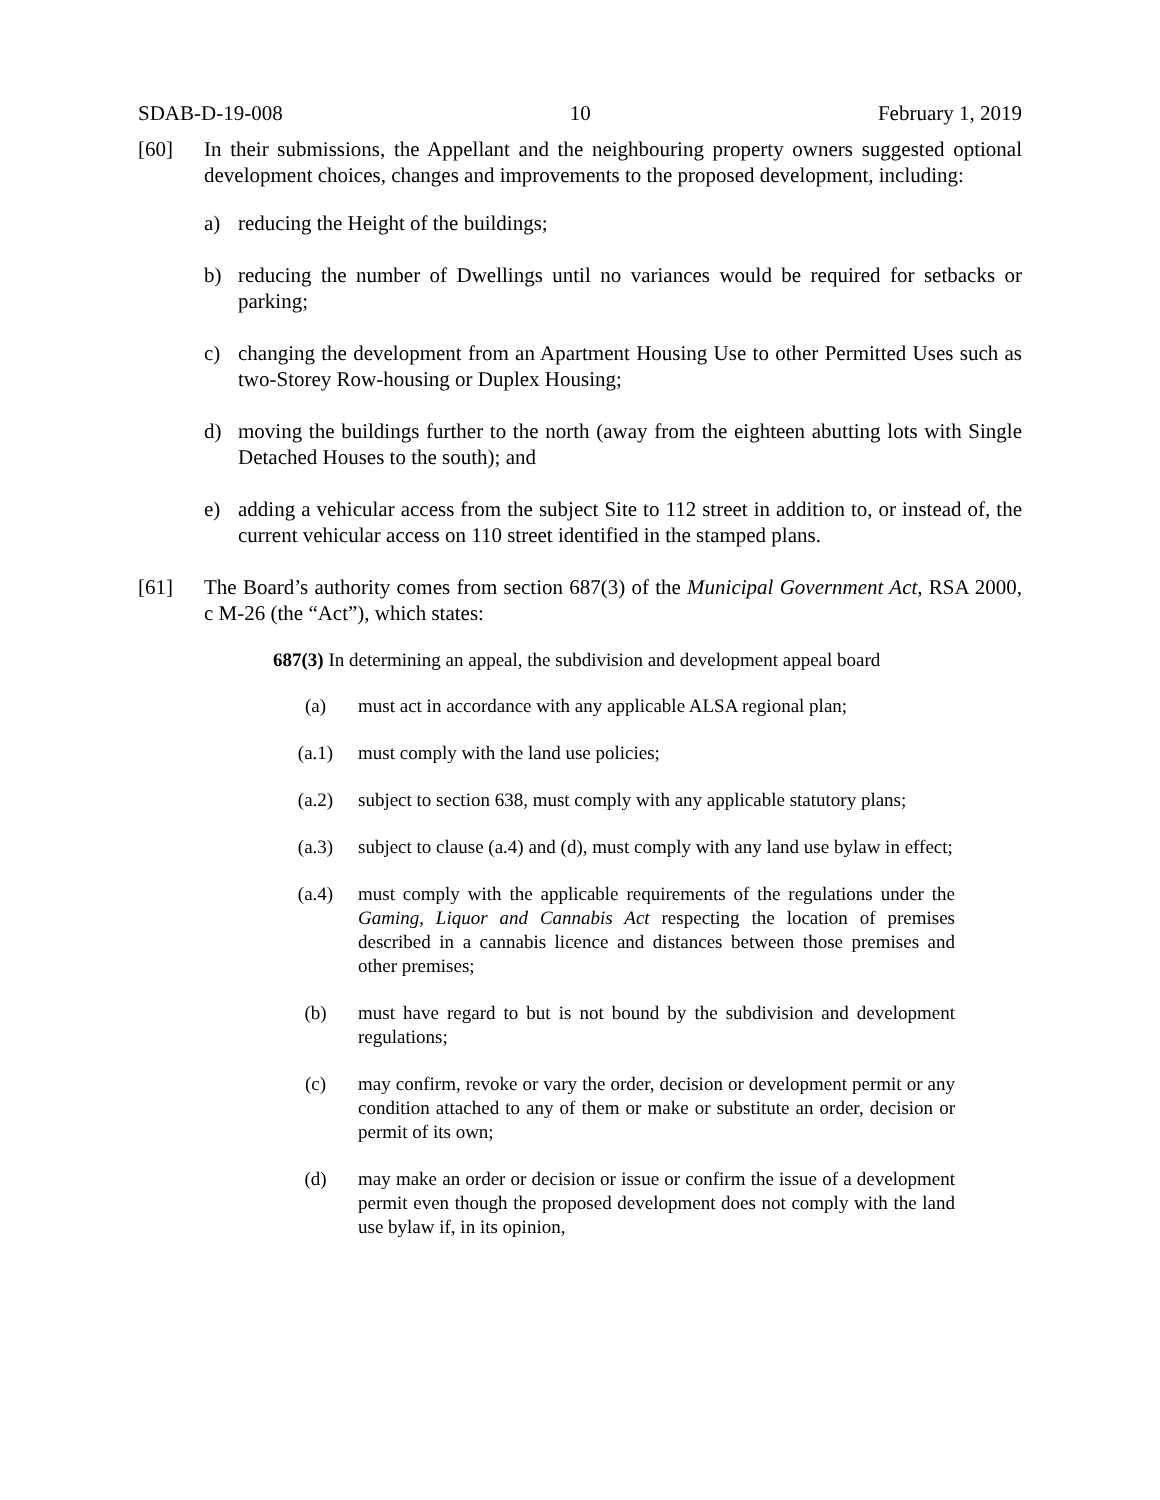SDAB-D-19-008 10 February 1, 2019
[60] In their submissions, the Appellant and the neighbouring property owners suggested optional development choices, changes and improvements to the proposed development, including:
a) reducing the Height of the buildings;
b) reducing the number of Dwellings until no variances would be required for setbacks or parking;
c) changing the development from an Apartment Housing Use to other Permitted Uses such as two-Storey Row-housing or Duplex Housing;
d) moving the buildings further to the north (away from the eighteen abutting lots with Single Detached Houses to the south); and
e) adding a vehicular access from the subject Site to 112 street in addition to, or instead of, the current vehicular access on 110 street identified in the stamped plans.
[61] The Board’s authority comes from section 687(3) of the Municipal Government Act, RSA 2000, c M-26 (the “Act”), which states:
687(3) In determining an appeal, the subdivision and development appeal board
(a) must act in accordance with any applicable ALSA regional plan;
(a.1) must comply with the land use policies;
(a.2) subject to section 638, must comply with any applicable statutory plans;
(a.3) subject to clause (a.4) and (d), must comply with any land use bylaw in effect;
(a.4) must comply with the applicable requirements of the regulations under the Gaming, Liquor and Cannabis Act respecting the location of premises described in a cannabis licence and distances between those premises and other premises;
(b) must have regard to but is not bound by the subdivision and development regulations;
(c) may confirm, revoke or vary the order, decision or development permit or any condition attached to any of them or make or substitute an order, decision or permit of its own;
(d) may make an order or decision or issue or confirm the issue of a development permit even though the proposed development does not comply with the land use bylaw if, in its opinion,